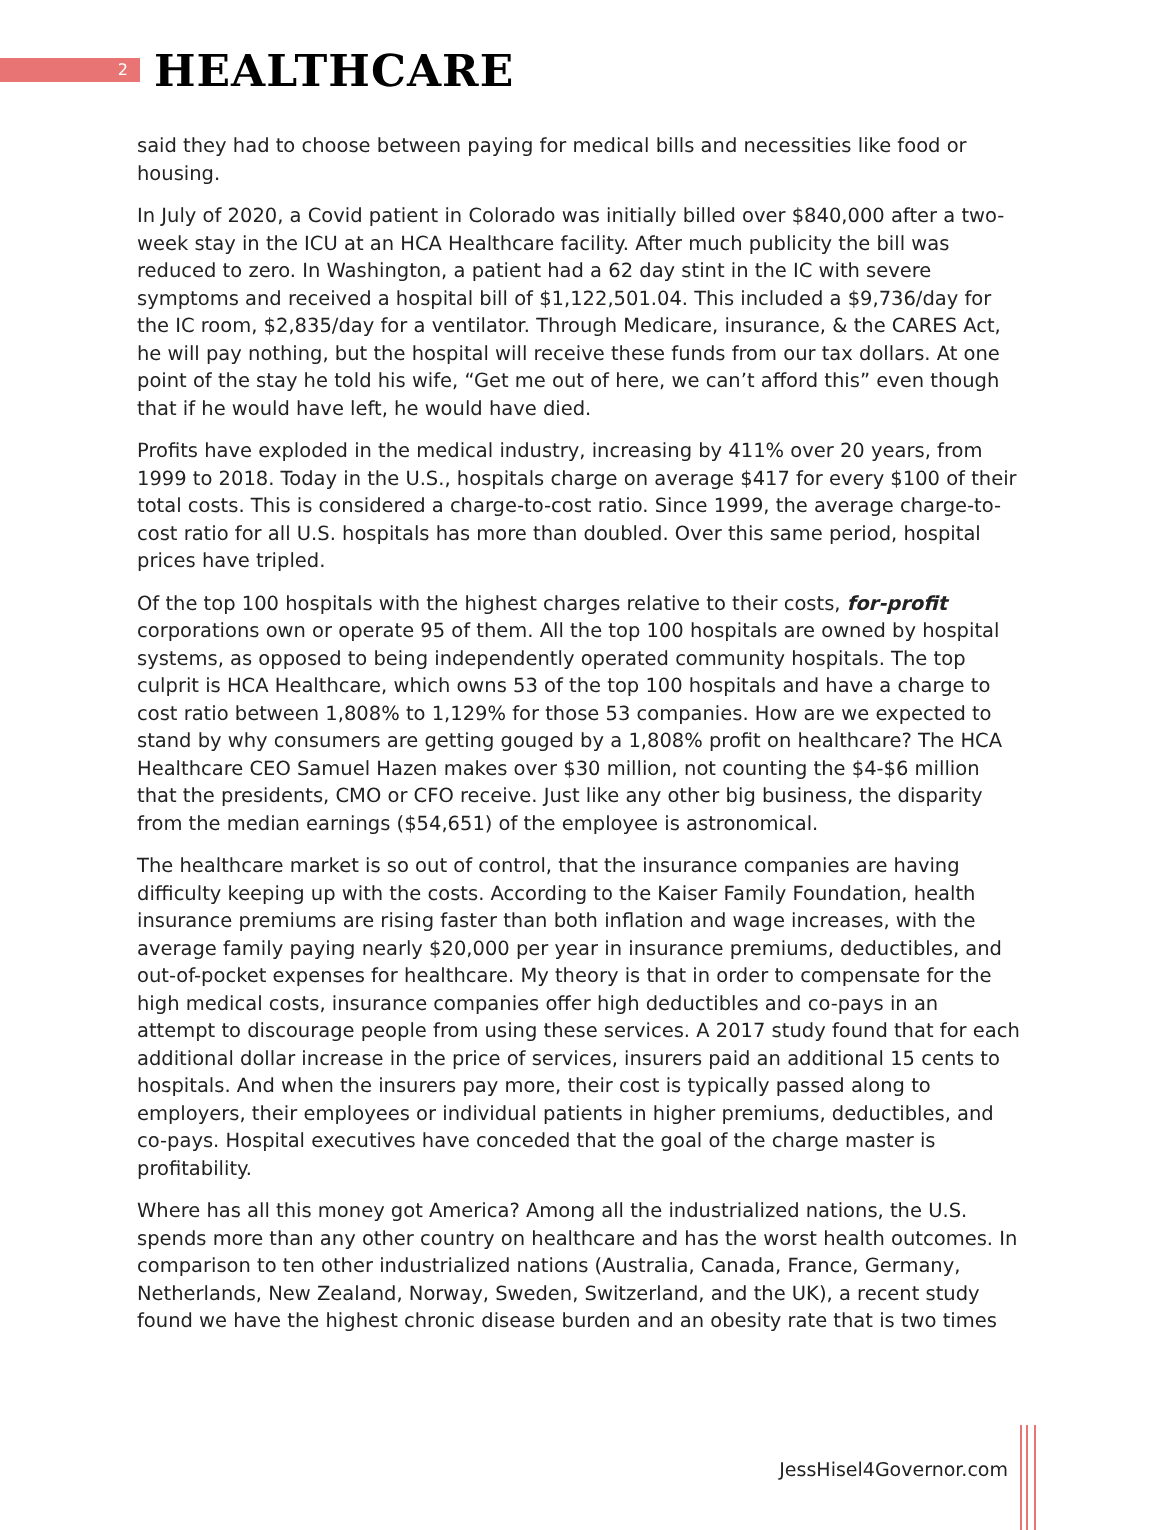2
HEALTHCARE
said they had to choose between paying for medical bills and necessities like food or housing.
In July of 2020, a Covid patient in Colorado was initially billed over $840,000 after a two-week stay in the ICU at an HCA Healthcare facility. After much publicity the bill was reduced to zero. In Washington, a patient had a 62 day stint in the IC with severe symptoms and received a hospital bill of $1,122,501.04. This included a $9,736/day for the IC room, $2,835/day for a ventilator. Through Medicare, insurance, & the CARES Act, he will pay nothing, but the hospital will receive these funds from our tax dollars. At one point of the stay he told his wife, “Get me out of here, we can’t afford this” even though that if he would have left, he would have died.
Profits have exploded in the medical industry, increasing by 411% over 20 years, from 1999 to 2018. Today in the U.S., hospitals charge on average $417 for every $100 of their total costs. This is considered a charge-to-cost ratio. Since 1999, the average charge-to-cost ratio for all U.S. hospitals has more than doubled. Over this same period, hospital prices have tripled.
Of the top 100 hospitals with the highest charges relative to their costs, for-profit corporations own or operate 95 of them. All the top 100 hospitals are owned by hospital systems, as opposed to being independently operated community hospitals. The top culprit is HCA Healthcare, which owns 53 of the top 100 hospitals and have a charge to cost ratio between 1,808% to 1,129% for those 53 companies. How are we expected to stand by why consumers are getting gouged by a 1,808% profit on healthcare? The HCA Healthcare CEO Samuel Hazen makes over $30 million, not counting the $4-$6 million that the presidents, CMO or CFO receive. Just like any other big business, the disparity from the median earnings ($54,651) of the employee is astronomical.
The healthcare market is so out of control, that the insurance companies are having difficulty keeping up with the costs. According to the Kaiser Family Foundation, health insurance premiums are rising faster than both inflation and wage increases, with the average family paying nearly $20,000 per year in insurance premiums, deductibles, and out-of-pocket expenses for healthcare. My theory is that in order to compensate for the high medical costs, insurance companies offer high deductibles and co-pays in an attempt to discourage people from using these services. A 2017 study found that for each additional dollar increase in the price of services, insurers paid an additional 15 cents to hospitals. And when the insurers pay more, their cost is typically passed along to employers, their employees or individual patients in higher premiums, deductibles, and co-pays. Hospital executives have conceded that the goal of the charge master is profitability.
Where has all this money got America? Among all the industrialized nations, the U.S. spends more than any other country on healthcare and has the worst health outcomes. In comparison to ten other industrialized nations (Australia, Canada, France, Germany, Netherlands, New Zealand, Norway, Sweden, Switzerland, and the UK), a recent study found we have the highest chronic disease burden and an obesity rate that is two times
JessHisel4Governor.com